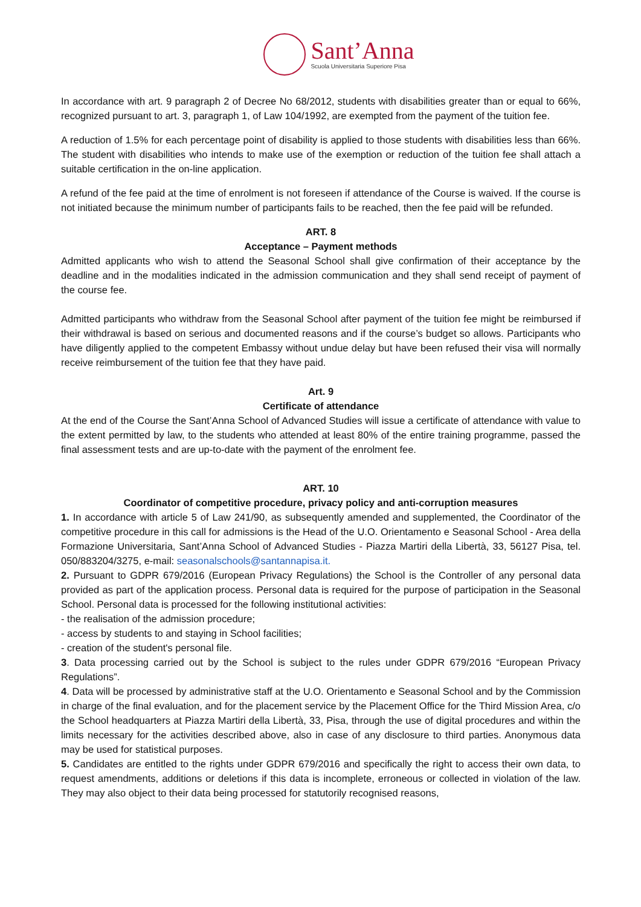Sant’Anna
Scuola Universitaria Superiore Pisa
In accordance with art. 9 paragraph 2 of Decree No 68/2012, students with disabilities greater than or equal to 66%, recognized pursuant to art. 3, paragraph 1, of Law 104/1992, are exempted from the payment of the tuition fee.
A reduction of 1.5% for each percentage point of disability is applied to those students with disabilities less than 66%. The student with disabilities who intends to make use of the exemption or reduction of the tuition fee shall attach a suitable certification in the on-line application.
A refund of the fee paid at the time of enrolment is not foreseen if attendance of the Course is waived. If the course is not initiated because the minimum number of participants fails to be reached, then the fee paid will be refunded.
ART. 8
Acceptance – Payment methods
Admitted applicants who wish to attend the Seasonal School shall give confirmation of their acceptance by the deadline and in the modalities indicated in the admission communication and they shall send receipt of payment of the course fee.
Admitted participants who withdraw from the Seasonal School after payment of the tuition fee might be reimbursed if their withdrawal is based on serious and documented reasons and if the course’s budget so allows. Participants who have diligently applied to the competent Embassy without undue delay but have been refused their visa will normally receive reimbursement of the tuition fee that they have paid.
Art. 9
Certificate of attendance
At the end of the Course the Sant’Anna School of Advanced Studies will issue a certificate of attendance with value to the extent permitted by law, to the students who attended at least 80% of the entire training programme, passed the final assessment tests and are up-to-date with the payment of the enrolment fee.
ART. 10
Coordinator of competitive procedure, privacy policy and anti-corruption measures
1. In accordance with article 5 of Law 241/90, as subsequently amended and supplemented, the Coordinator of the competitive procedure in this call for admissions is the Head of the U.O. Orientamento e Seasonal School - Area della Formazione Universitaria, Sant’Anna School of Advanced Studies - Piazza Martiri della Libertà, 33, 56127 Pisa, tel. 050/883204/3275, e-mail: seasonalschools@santannapisa.it.
2. Pursuant to GDPR 679/2016 (European Privacy Regulations) the School is the Controller of any personal data provided as part of the application process. Personal data is required for the purpose of participation in the Seasonal School. Personal data is processed for the following institutional activities:
- the realisation of the admission procedure;
- access by students to and staying in School facilities;
- creation of the student's personal file.
3. Data processing carried out by the School is subject to the rules under GDPR 679/2016 “European Privacy Regulations”.
4. Data will be processed by administrative staff at the U.O. Orientamento e Seasonal School and by the Commission in charge of the final evaluation, and for the placement service by the Placement Office for the Third Mission Area, c/o the School headquarters at Piazza Martiri della Libertà, 33, Pisa, through the use of digital procedures and within the limits necessary for the activities described above, also in case of any disclosure to third parties. Anonymous data may be used for statistical purposes.
5. Candidates are entitled to the rights under GDPR 679/2016 and specifically the right to access their own data, to request amendments, additions or deletions if this data is incomplete, erroneous or collected in violation of the law. They may also object to their data being processed for statutorily recognised reasons,